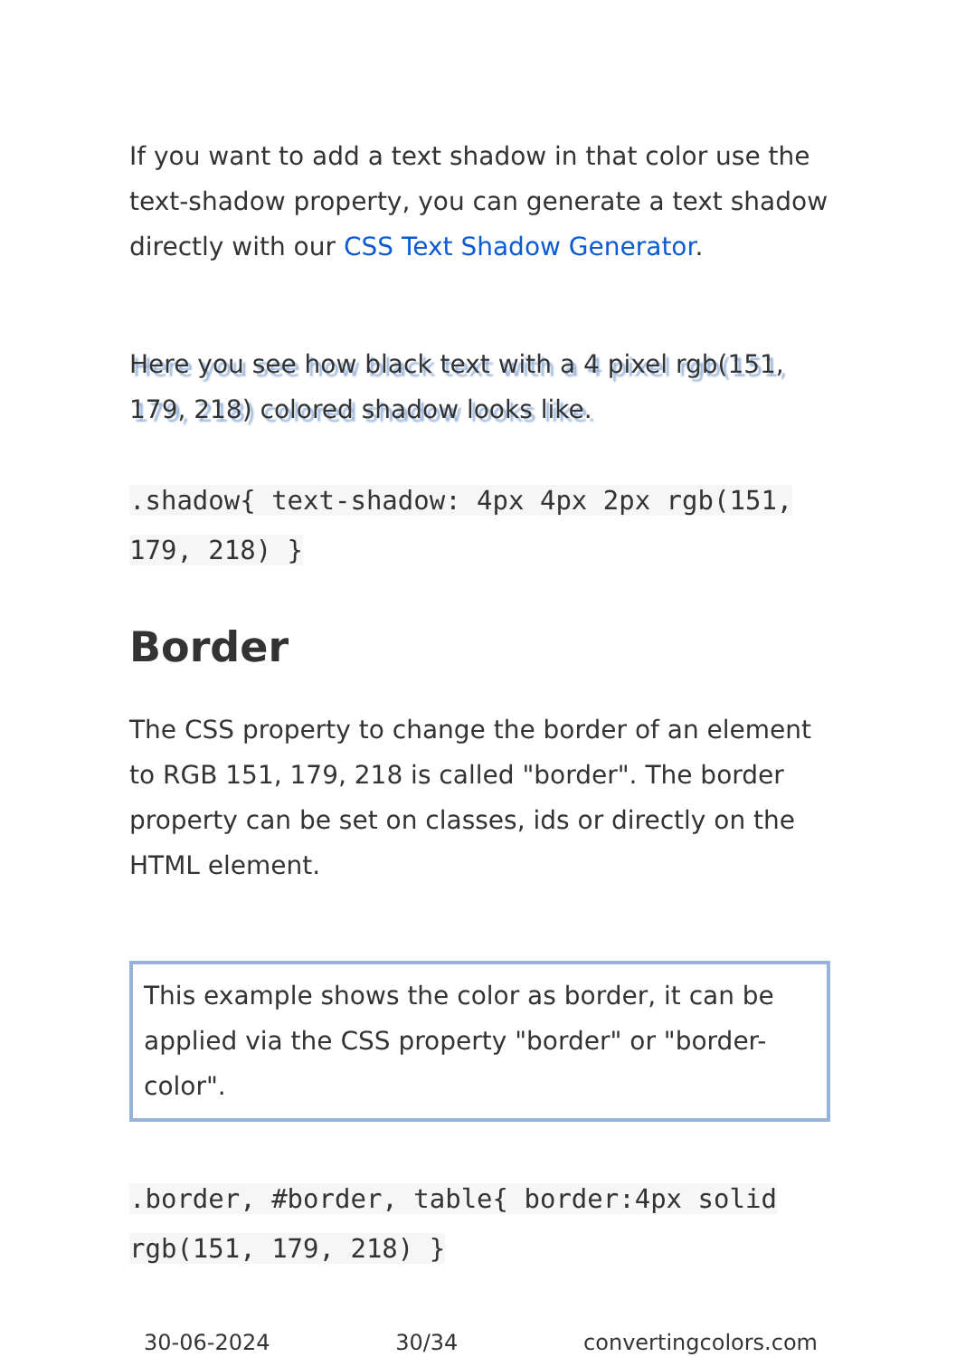If you want to add a text shadow in that color use the text-shadow property, you can generate a text shadow directly with our CSS Text Shadow Generator.
Here you see how black text with a 4 pixel rgb(151, 179, 218) colored shadow looks like.
.shadow{ text-shadow: 4px 4px 2px rgb(151, 179, 218) }
Border
The CSS property to change the border of an element to RGB 151, 179, 218 is called "border". The border property can be set on classes, ids or directly on the HTML element.
This example shows the color as border, it can be applied via the CSS property "border" or "border-color".
.border, #border, table{ border:4px solid rgb(151, 179, 218) }
30-06-2024 30/34 convertingcolors.com